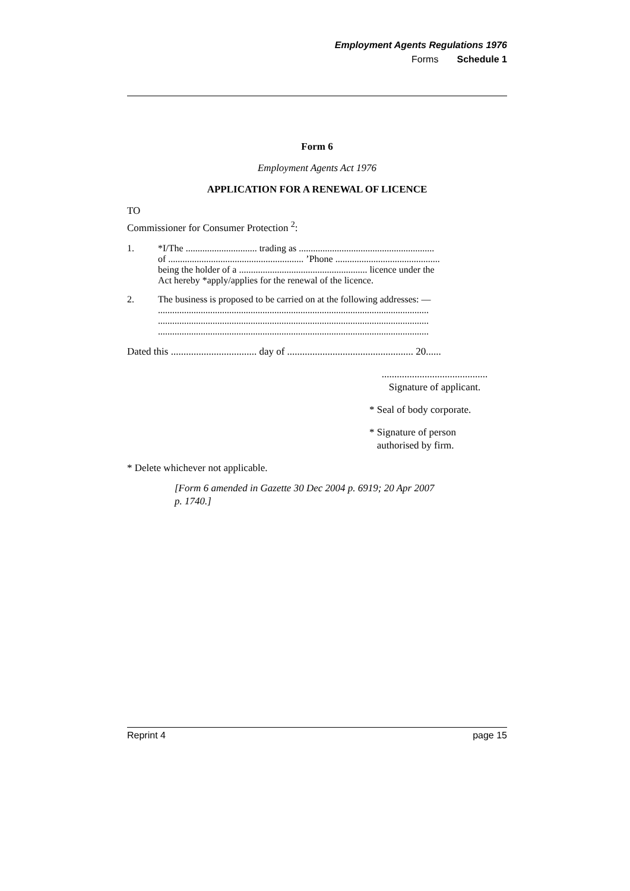Employment Agents Regulations 1976
Forms Schedule 1
Form 6
Employment Agents Act 1976
APPLICATION FOR A RENEWAL OF LICENCE
TO
Commissioner for Consumer Protection <sup>2</sup>:
1. *I/The .............................. trading as .........................................................
of ......................................................... ’Phone ............................................
being the holder of a ...................................................... licence under the
Act hereby *apply/applies for the renewal of the licence.
2. The business is proposed to be carried on at the following addresses: —
..................................................................................................................
..................................................................................................................
..................................................................................................................
Dated this .................................. day of .................................................. 20......
..........................................
Signature of applicant.
* Seal of body corporate.
* Signature of person
authorised by firm.
* Delete whichever not applicable.
[Form 6 amended in Gazette 30 Dec 2004 p. 6919; 20 Apr 2007
p. 1740.]
Reprint 4 page 15